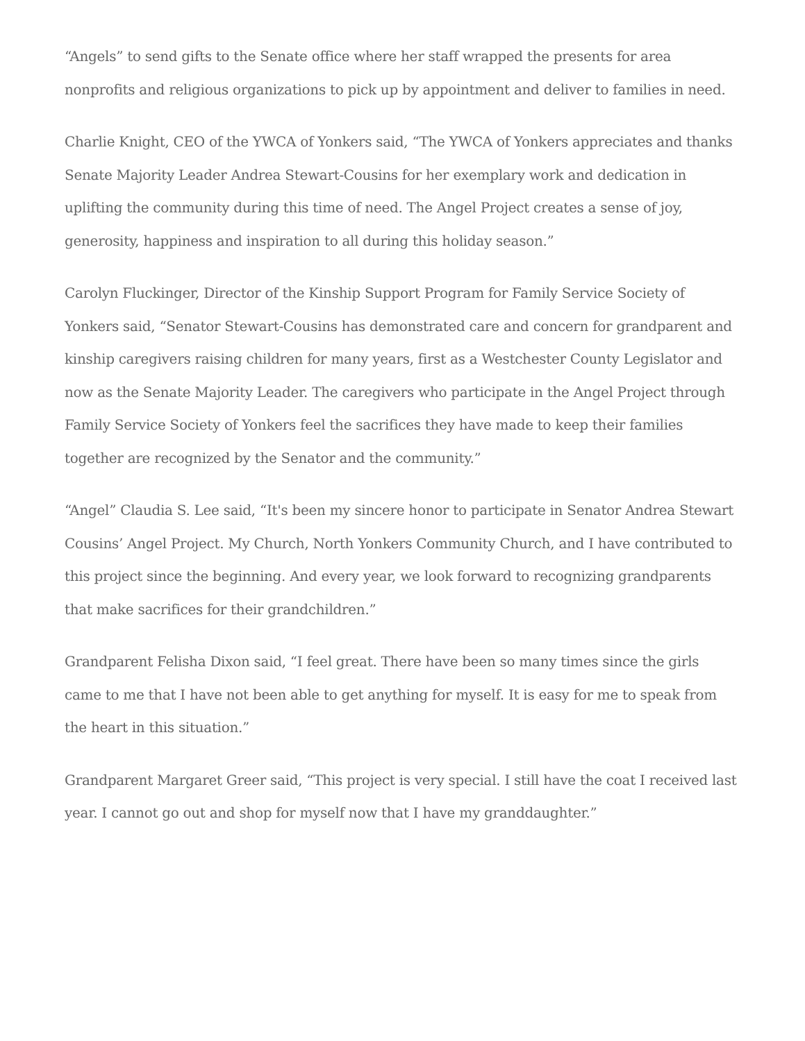“Angels” to send gifts to the Senate office where her staff wrapped the presents for area nonprofits and religious organizations to pick up by appointment and deliver to families in need.
Charlie Knight, CEO of the YWCA of Yonkers said, “The YWCA of Yonkers appreciates and thanks Senate Majority Leader Andrea Stewart-Cousins for her exemplary work and dedication in uplifting the community during this time of need. The Angel Project creates a sense of joy, generosity, happiness and inspiration to all during this holiday season.”
Carolyn Fluckinger, Director of the Kinship Support Program for Family Service Society of Yonkers said, “Senator Stewart-Cousins has demonstrated care and concern for grandparent and kinship caregivers raising children for many years, first as a Westchester County Legislator and now as the Senate Majority Leader. The caregivers who participate in the Angel Project through Family Service Society of Yonkers feel the sacrifices they have made to keep their families together are recognized by the Senator and the community.”
“Angel” Claudia S. Lee said, “It's been my sincere honor to participate in Senator Andrea Stewart Cousins’ Angel Project. My Church, North Yonkers Community Church, and I have contributed to this project since the beginning. And every year, we look forward to recognizing grandparents that make sacrifices for their grandchildren.”
Grandparent Felisha Dixon said, “I feel great. There have been so many times since the girls came to me that I have not been able to get anything for myself. It is easy for me to speak from the heart in this situation.”
Grandparent Margaret Greer said, “This project is very special. I still have the coat I received last year. I cannot go out and shop for myself now that I have my granddaughter.”